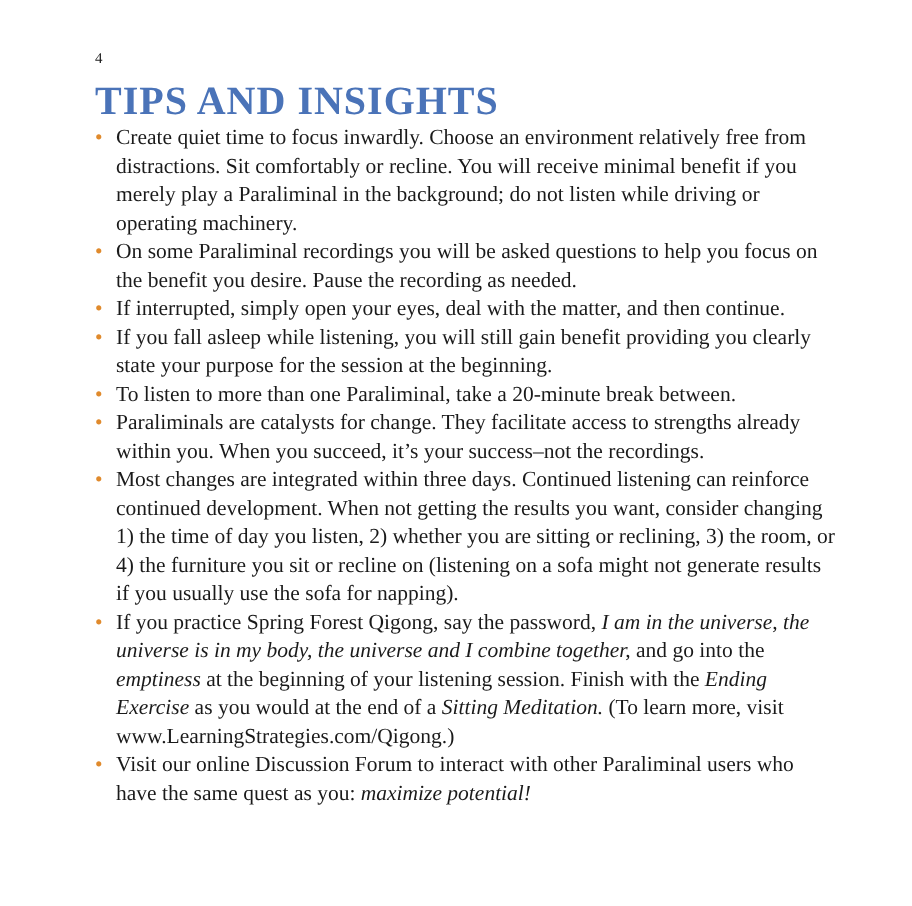4
TIPS AND INSIGHTS
• Create quiet time to focus inwardly. Choose an environment relatively free from distractions. Sit comfortably or recline. You will receive minimal benefit if you merely play a Paraliminal in the background; do not listen while driving or operating machinery.
• On some Paraliminal recordings you will be asked questions to help you focus on the benefit you desire. Pause the recording as needed.
• If interrupted, simply open your eyes, deal with the matter, and then continue.
• If you fall asleep while listening, you will still gain benefit providing you clearly state your purpose for the session at the beginning.
• To listen to more than one Paraliminal, take a 20-minute break between.
• Paraliminals are catalysts for change. They facilitate access to strengths already within you. When you succeed, it’s your success–not the recordings.
• Most changes are integrated within three days. Continued listening can reinforce continued development. When not getting the results you want, consider changing 1) the time of day you listen, 2) whether you are sitting or reclining, 3) the room, or 4) the furniture you sit or recline on (listening on a sofa might not generate results if you usually use the sofa for napping).
• If you practice Spring Forest Qigong, say the password, I am in the universe, the universe is in my body, the universe and I combine together, and go into the emptiness at the beginning of your listening session. Finish with the Ending Exercise as you would at the end of a Sitting Meditation. (To learn more, visit www.LearningStrategies.com/Qigong.)
• Visit our online Discussion Forum to interact with other Paraliminal users who have the same quest as you: maximize potential!